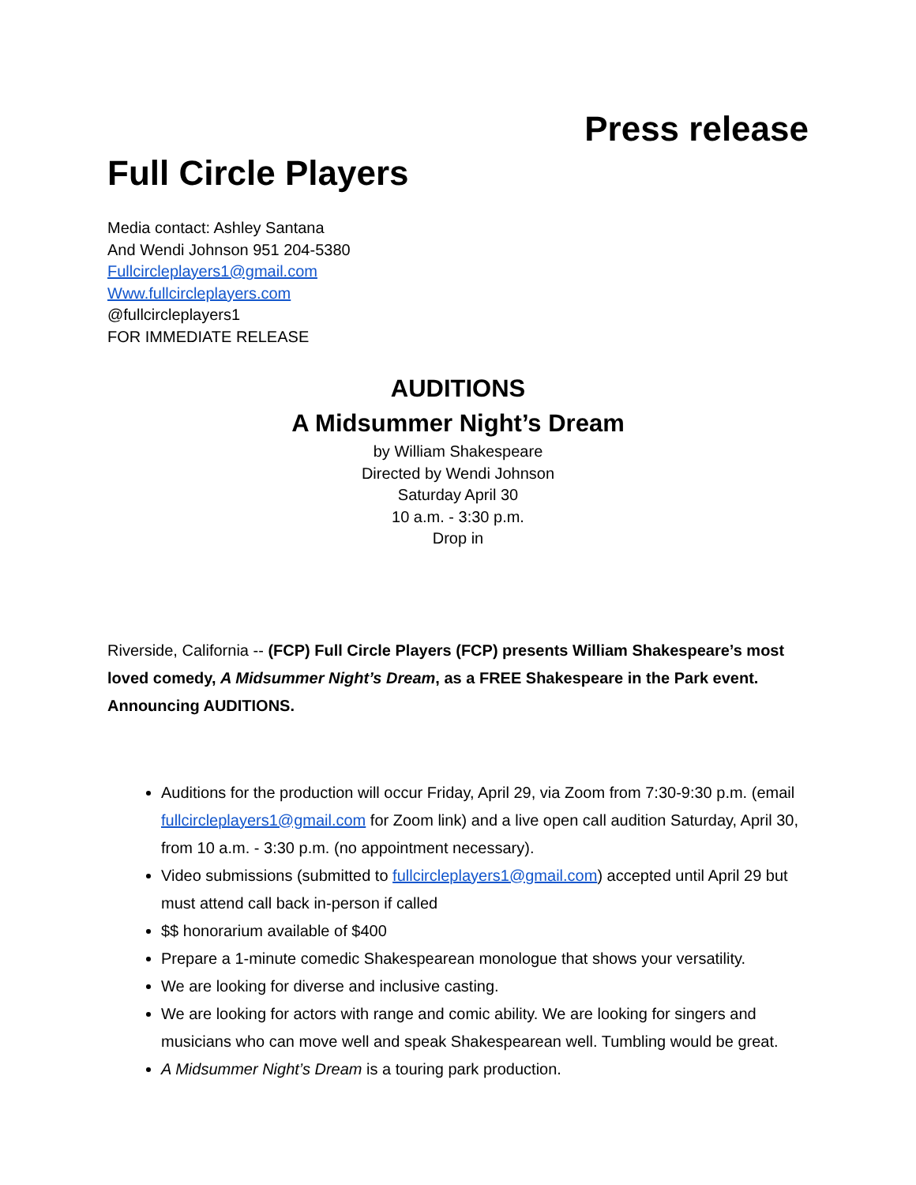Press release
Full Circle Players
Media contact: Ashley Santana
And Wendi Johnson 951 204-5380
Fullcircleplayers1@gmail.com
Www.fullcircleplayers.com
@fullcircleplayers1
FOR IMMEDIATE RELEASE
AUDITIONS
A Midsummer Night’s Dream
by William Shakespeare
Directed by Wendi Johnson
Saturday April 30
10 a.m. - 3:30 p.m.
Drop in
Riverside, California -- (FCP) Full Circle Players (FCP) presents William Shakespeare’s most loved comedy, A Midsummer Night’s Dream, as a FREE Shakespeare in the Park event. Announcing AUDITIONS.
Auditions for the production will occur Friday, April 29, via Zoom from 7:30-9:30 p.m. (email fullcircleplayers1@gmail.com for Zoom link) and a live open call audition Saturday, April 30, from 10 a.m. - 3:30 p.m. (no appointment necessary).
Video submissions (submitted to fullcircleplayers1@gmail.com) accepted until April 29 but must attend call back in-person if called
$$ honorarium available of $400
Prepare a 1-minute comedic Shakespearean monologue that shows your versatility.
We are looking for diverse and inclusive casting.
We are looking for actors with range and comic ability. We are looking for singers and musicians who can move well and speak Shakespearean well. Tumbling would be great.
A Midsummer Night’s Dream is a touring park production.